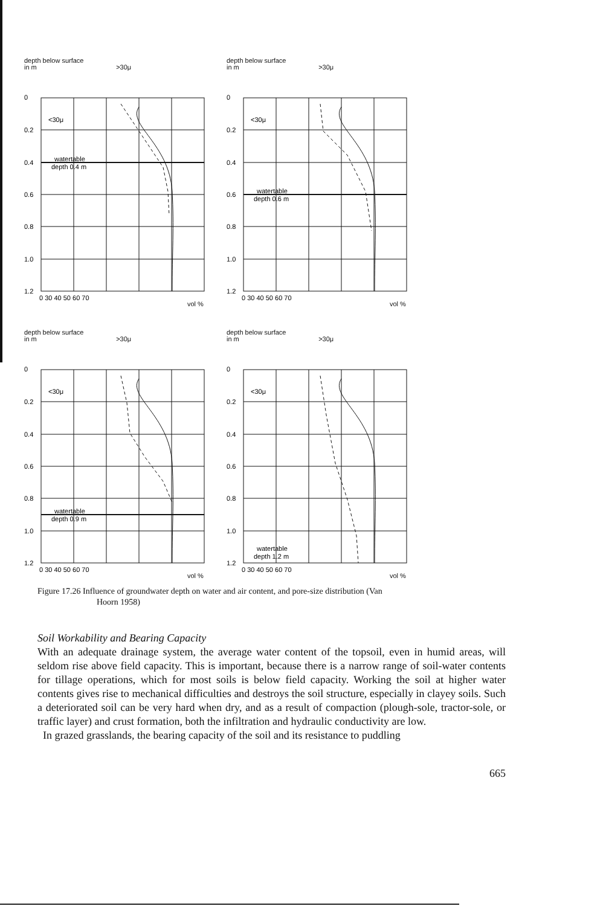depth below surface
in m >30μ
0
0.2
0.4
0.6
0.8
1.0
1.2
<30μ
watertable
depth 0.4 m
0 30 40 50 60 70
vol %
depth below surface
in m >30μ
0
0.2
0.4
0.6
0.8
1.0
1.2
<30μ
watertable
depth 0.6 m
0 30 40 50 60 70
vol %
depth below surface
in m >30μ
0
0.2
0.4
0.6
0.8
1.0
1.2
<30μ
watertable
depth 0.9 m
0 30 40 50 60 70
vol %
depth below surface
in m >30μ
0
0.2
0.4
0.6
0.8
1.0
1.2
<30μ
watertable
depth 1.2 m
0 30 40 50 60 70
vol %
Figure 17.26 Influence of groundwater depth on water and air content, and pore-size distribution (Van
Hoorn 1958)
Soil Workability and Bearing Capacity
With an adequate drainage system, the average water content of the topsoil, even in humid areas, will seldom rise above field capacity. This is important, because there is a narrow range of soil-water contents for tillage operations, which for most soils is below field capacity. Working the soil at higher water contents gives rise to mechanical difficulties and destroys the soil structure, especially in clayey soils. Such a deteriorated soil can be very hard when dry, and as a result of compaction (plough-sole, tractor-sole, or traffic layer) and crust formation, both the infiltration and hydraulic conductivity are low.
In grazed grasslands, the bearing capacity of the soil and its resistance to puddling
665